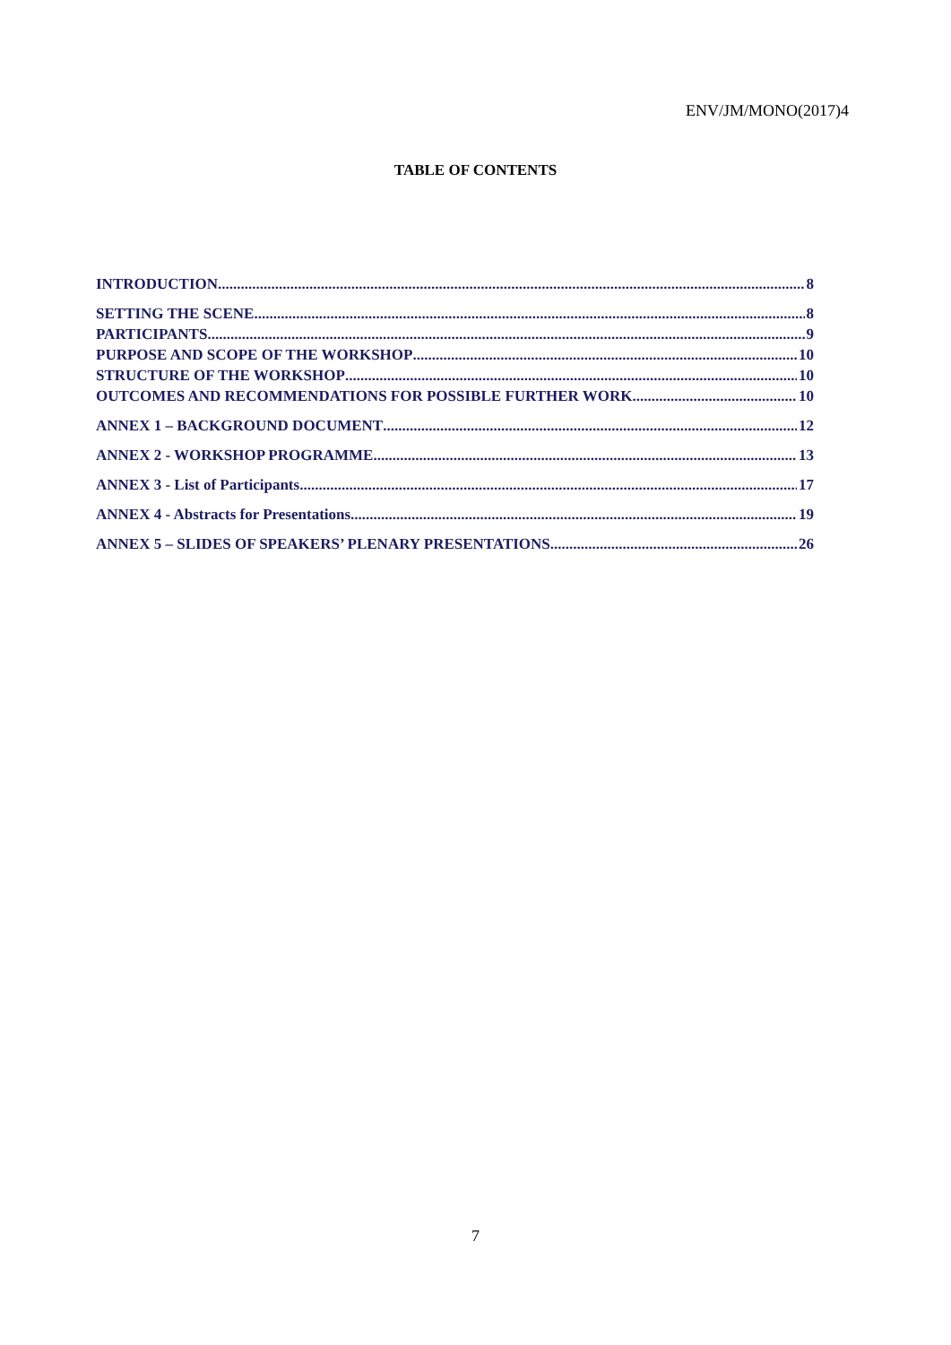ENV/JM/MONO(2017)4
TABLE OF CONTENTS
INTRODUCTION 8
SETTING THE SCENE 8
PARTICIPANTS 9
PURPOSE AND SCOPE OF THE WORKSHOP 10
STRUCTURE OF THE WORKSHOP 10
OUTCOMES AND RECOMMENDATIONS FOR POSSIBLE FURTHER WORK 10
ANNEX 1 – BACKGROUND DOCUMENT 12
ANNEX 2 - WORKSHOP PROGRAMME 13
ANNEX 3 - List of Participants 17
ANNEX 4 - Abstracts for Presentations 19
ANNEX 5 – SLIDES OF SPEAKERS’ PLENARY PRESENTATIONS 26
7